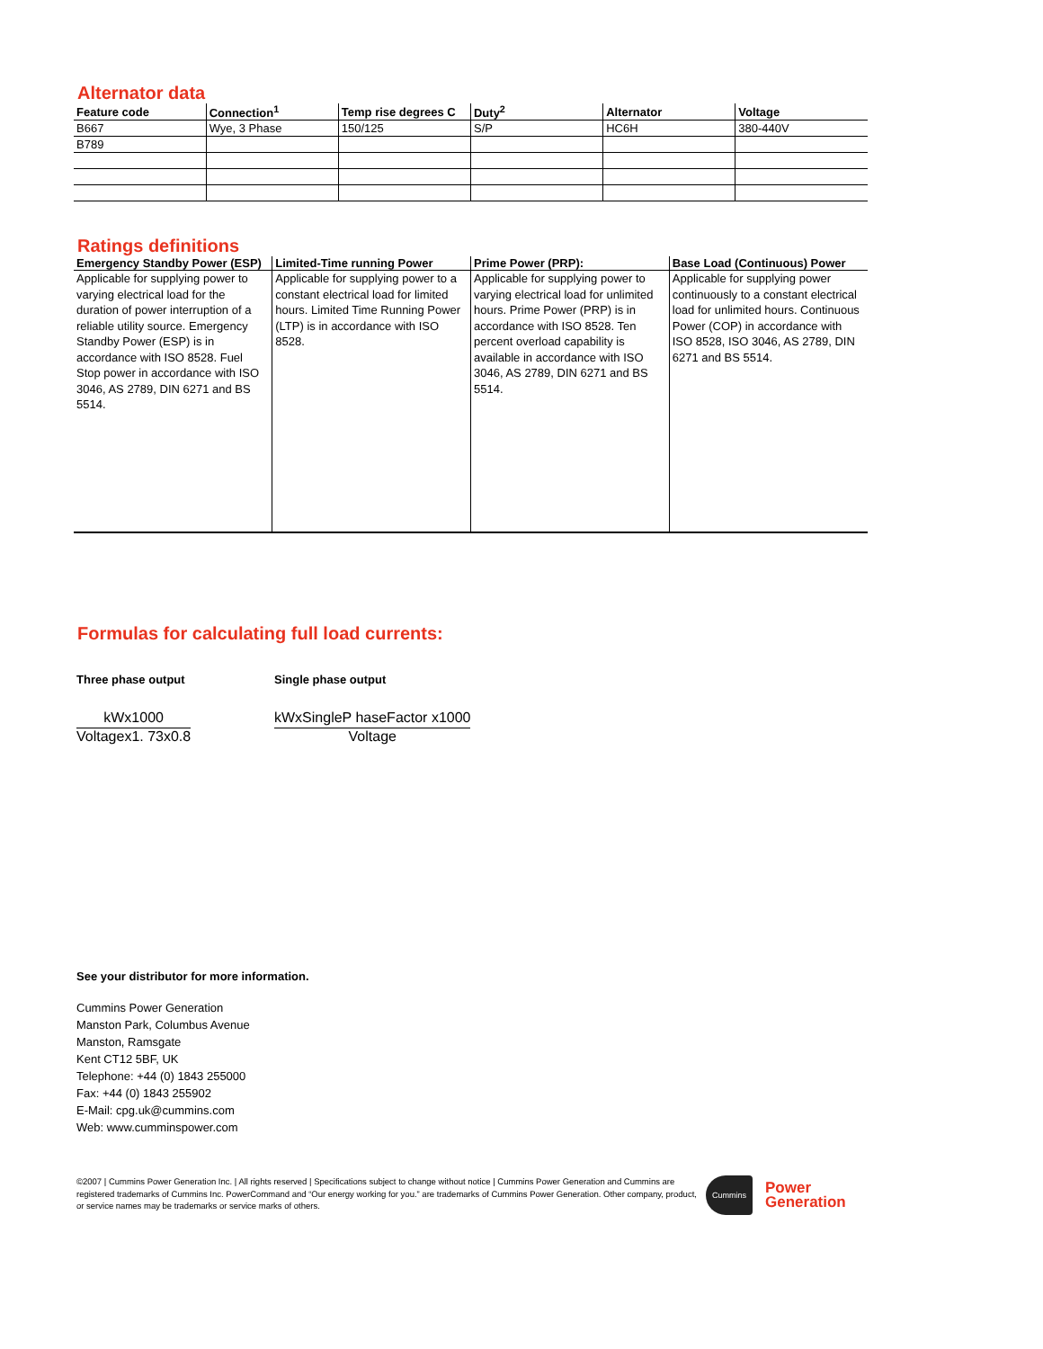Alternator data
| Feature code | Connection<sup>1</sup> | Temp rise degrees C | Duty<sup>2</sup> | Alternator | Voltage |
| --- | --- | --- | --- | --- | --- |
| B667 | Wye, 3 Phase | 150/125 | S/P | HC6H | 380-440V |
| B789 | | | | | |
Ratings definitions
| Emergency Standby Power (ESP) | Limited-Time running Power | Prime Power (PRP): | Base Load (Continuous) Power |
| --- | --- | --- | --- |
| Applicable for supplying power to varying electrical load for the duration of power interruption of a reliable utility source. Emergency Standby Power (ESP) is in accordance with ISO 8528. Fuel Stop power in accordance with ISO 3046, AS 2789, DIN 6271 and BS 5514. | Applicable for supplying power to a constant electrical load for limited hours. Limited Time Running Power (LTP) is in accordance with ISO 8528. | Applicable for supplying power to varying electrical load for unlimited hours. Prime Power (PRP) is in accordance with ISO 8528. Ten percent overload capability is available in accordance with ISO 3046, AS 2789, DIN 6271 and BS 5514. | Applicable for supplying power continuously to a constant electrical load for unlimited hours. Continuous Power (COP) in accordance with ISO 8528, ISO 3046, AS 2789, DIN 6271 and BS 5514. |
Formulas for calculating full load currents:
Three phase output
kWx1000
Voltagex1. 73x0.8
Single phase output
kWxSingleP haseFactor x1000
Voltage
See your distributor for more information.
Cummins Power Generation
Manston Park, Columbus Avenue
Manston, Ramsgate
Kent CT12 5BF, UK
Telephone: +44 (0) 1843 255000
Fax: +44 (0) 1843 255902
E-Mail: cpg.uk@cummins.com
Web: www.cumminspower.com
©2007 | Cummins Power Generation Inc. | All rights reserved | Specifications subject to change without notice | Cummins Power Generation and Cummins are registered trademarks of Cummins Inc. PowerCommand and “Our energy working for you.” are trademarks of Cummins Power Generation. Other company, product, or service names may be trademarks or service marks of others.
Cummins
Power
Generation